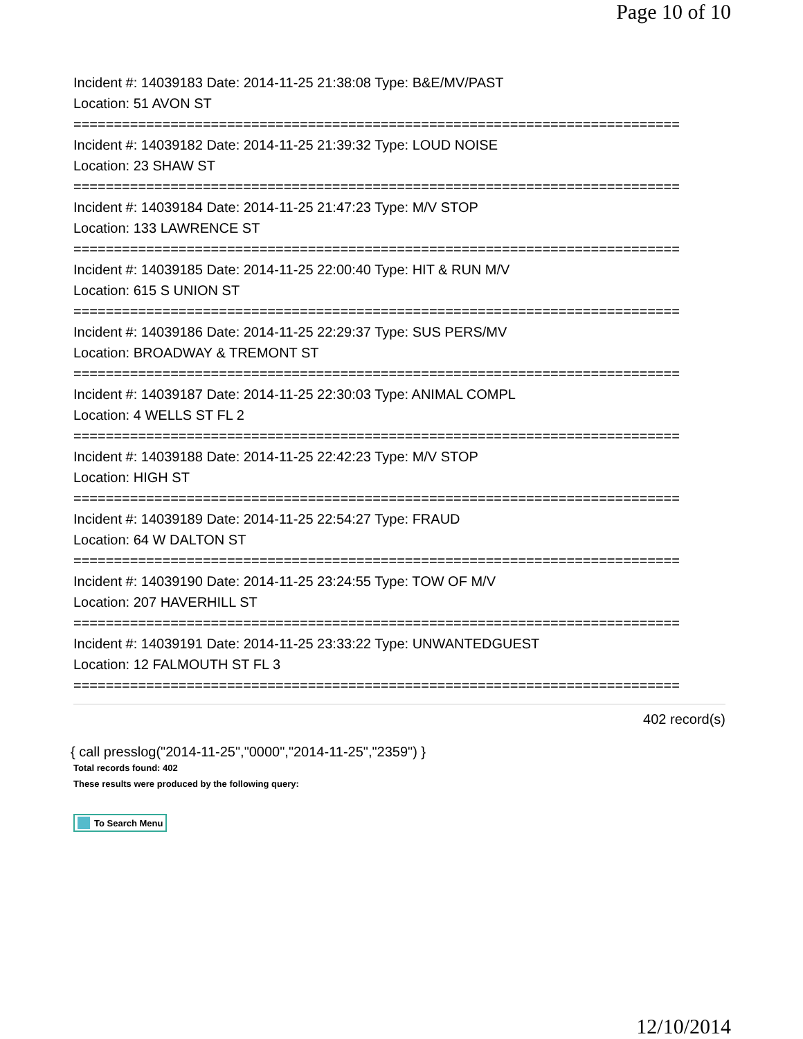Page 10 of 10
Incident #: 14039183 Date: 2014-11-25 21:38:08 Type: B&E/MV/PAST
Location: 51 AVON ST
===========================================================================
Incident #: 14039182 Date: 2014-11-25 21:39:32 Type: LOUD NOISE
Location: 23 SHAW ST
===========================================================================
Incident #: 14039184 Date: 2014-11-25 21:47:23 Type: M/V STOP
Location: 133 LAWRENCE ST
===========================================================================
Incident #: 14039185 Date: 2014-11-25 22:00:40 Type: HIT & RUN M/V
Location: 615 S UNION ST
===========================================================================
Incident #: 14039186 Date: 2014-11-25 22:29:37 Type: SUS PERS/MV
Location: BROADWAY & TREMONT ST
===========================================================================
Incident #: 14039187 Date: 2014-11-25 22:30:03 Type: ANIMAL COMPL
Location: 4 WELLS ST FL 2
===========================================================================
Incident #: 14039188 Date: 2014-11-25 22:42:23 Type: M/V STOP
Location: HIGH ST
===========================================================================
Incident #: 14039189 Date: 2014-11-25 22:54:27 Type: FRAUD
Location: 64 W DALTON ST
===========================================================================
Incident #: 14039190 Date: 2014-11-25 23:24:55 Type: TOW OF M/V
Location: 207 HAVERHILL ST
===========================================================================
Incident #: 14039191 Date: 2014-11-25 23:33:22 Type: UNWANTEDGUEST
Location: 12 FALMOUTH ST FL 3
===========================================================================
402 record(s)
{ call presslog("2014-11-25","0000","2014-11-25","2359") }
Total records found: 402
These results were produced by the following query:
To Search Menu
12/10/2014